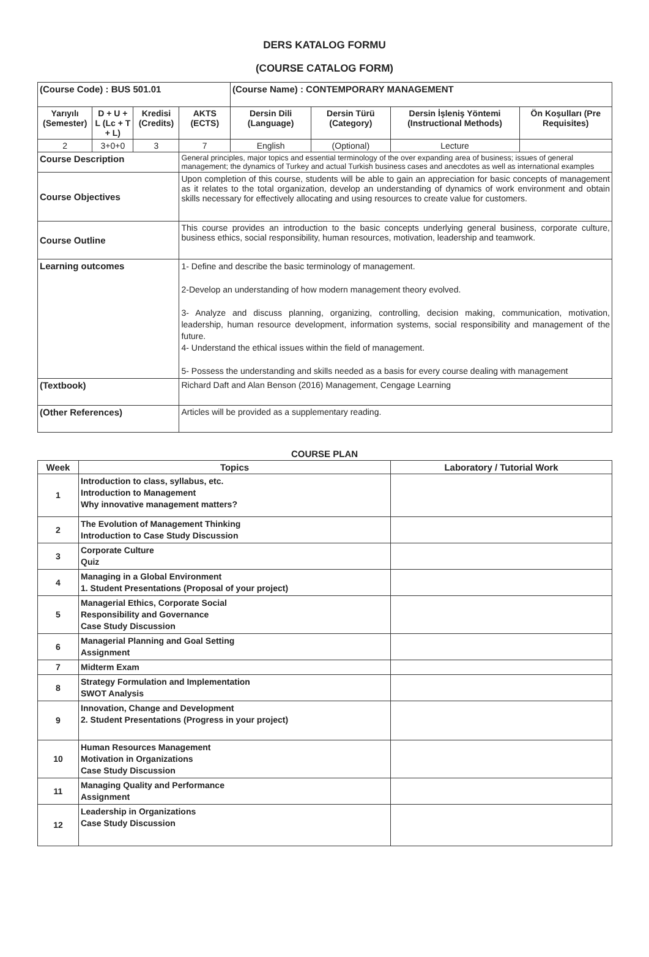DERS KATALOG FORMU
(COURSE CATALOG FORM)
| (Course Code) : BUS 501.01 | | | | (Course Name) : CONTEMPORARY MANAGEMENT | | | |
| Yarıyılı (Semester) | D + U + L (Lc + T + L) | Kredisi (Credits) | AKTS (ECTS) | Dersin Dili (Language) | Dersin Türü (Category) | Dersin İşleniş Yöntemi (Instructional Methods) | Ön Koşulları (Pre Requisites) |
| 2 | 3+0+0 | 3 | 7 | English | (Optional) | Lecture | |
| Course Description | | | General principles, major topics and essential terminology of the over expanding area of business; issues of general management; the dynamics of Turkey and actual Turkish business cases and anecdotes as well as international examples | | | | |
| Course Objectives | | | Upon completion of this course, students will be able to gain an appreciation for basic concepts of management as it relates to the total organization, develop an understanding of dynamics of work environment and obtain skills necessary for effectively allocating and using resources to create value for customers. | | | | |
| Course Outline | | | This course provides an introduction to the basic concepts underlying general business, corporate culture, business ethics, social responsibility, human resources, motivation, leadership and teamwork. | | | | |
| Learning outcomes | | | 1- Define and describe the basic terminology of management. 2-Develop an understanding of how modern management theory evolved. 3- Analyze and discuss planning, organizing, controlling, decision making, communication, motivation, leadership, human resource development, information systems, social responsibility and management of the future. 4- Understand the ethical issues within the field of management. 5- Possess the understanding and skills needed as a basis for every course dealing with management | | | | |
| (Textbook) | | | Richard Daft and Alan Benson (2016) Management, Cengage Learning | | | | |
| (Other References) | | | Articles will be provided as a supplementary reading. | | | | |
COURSE PLAN
| Week | Topics | Laboratory / Tutorial Work |
| --- | --- | --- |
| 1 | Introduction to class, syllabus, etc. Introduction to Management Why innovative management matters? | |
| 2 | The Evolution of Management Thinking Introduction to Case Study Discussion | |
| 3 | Corporate Culture Quiz | |
| 4 | Managing in a Global Environment 1. Student Presentations (Proposal of your project) | |
| 5 | Managerial Ethics, Corporate Social Responsibility and Governance Case Study Discussion | |
| 6 | Managerial Planning and Goal Setting Assignment | |
| 7 | Midterm Exam | |
| 8 | Strategy Formulation and Implementation SWOT Analysis | |
| 9 | Innovation, Change and Development 2. Student Presentations (Progress in your project) | |
| 10 | Human Resources Management Motivation in Organizations Case Study Discussion | |
| 11 | Managing Quality and Performance Assignment | |
| 12 | Leadership in Organizations Case Study Discussion | |